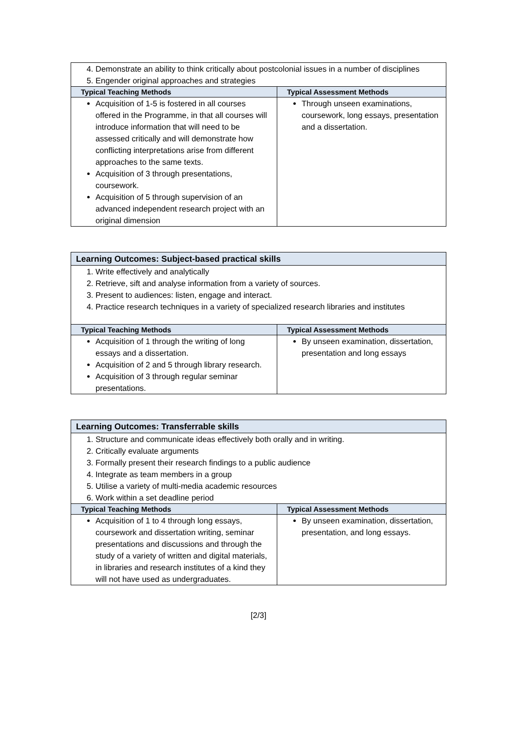| 4. Demonstrate an ability to think critically about postcolonial issues in a number of disciplines 5. Engender original approaches and strategies | |
| Typical Teaching Methods | Typical Assessment Methods |
| Acquisition of 1-5 is fostered in all courses offered in the Programme, in that all courses will introduce information that will need to be assessed critically and will demonstrate how conflicting interpretations arise from different approaches to the same texts. Acquisition of 3 through presentations, coursework. Acquisition of 5 through supervision of an advanced independent research project with an original dimension | Through unseen examinations, coursework, long essays, presentation and a dissertation. |
| Learning Outcomes: Subject-based practical skills | |
| --- | --- |
| 1. Write effectively and analytically 2. Retrieve, sift and analyse information from a variety of sources. 3. Present to audiences: listen, engage and interact. 4. Practice research techniques in a variety of specialized research libraries and institutes | |
| Typical Teaching Methods | Typical Assessment Methods |
| Acquisition of 1 through the writing of long essays and a dissertation. Acquisition of 2 and 5 through library research. Acquisition of 3 through regular seminar presentations. | By unseen examination, dissertation, presentation and long essays |
| Learning Outcomes: Transferrable skills | |
| --- | --- |
| 1. Structure and communicate ideas effectively both orally and in writing. 2. Critically evaluate arguments 3. Formally present their research findings to a public audience 4. Integrate as team members in a group 5. Utilise a variety of multi-media academic resources 6. Work within a set deadline period | |
| Typical Teaching Methods | Typical Assessment Methods |
| Acquisition of 1 to 4 through long essays, coursework and dissertation writing, seminar presentations and discussions and through the study of a variety of written and digital materials, in libraries and research institutes of a kind they will not have used as undergraduates. | By unseen examination, dissertation, presentation, and long essays. |
[2/3]